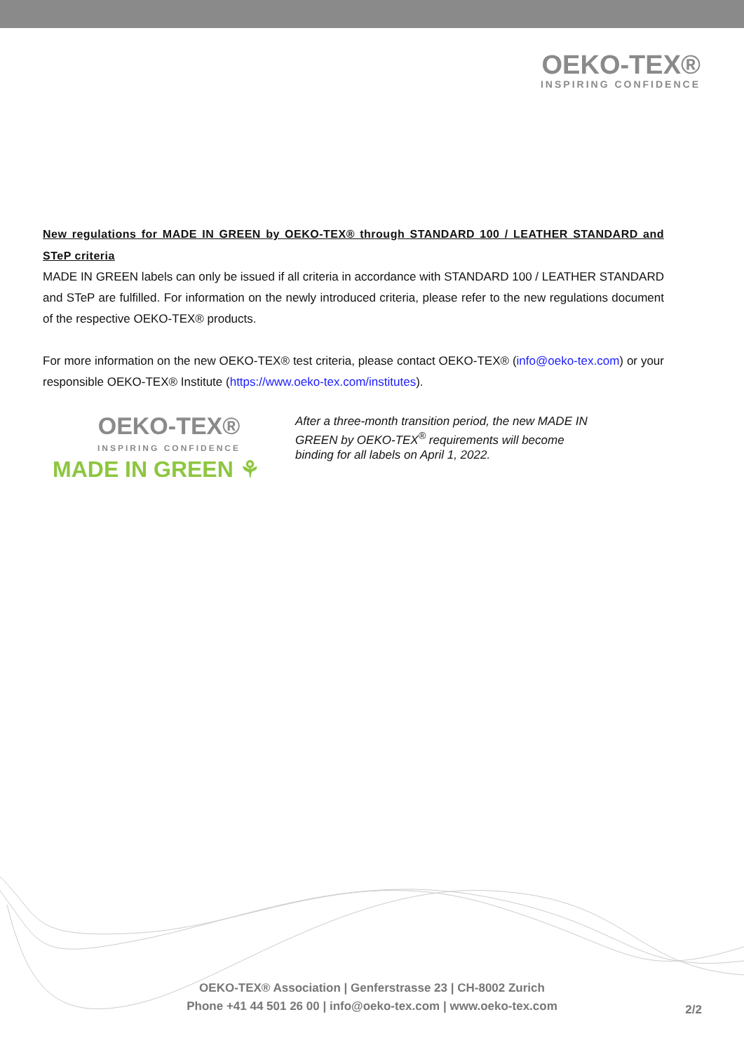OEKO-TEX®
INSPIRING CONFIDENCE
New regulations for MADE IN GREEN by OEKO-TEX® through STANDARD 100 / LEATHER STANDARD and STeP criteria
MADE IN GREEN labels can only be issued if all criteria in accordance with STANDARD 100 / LEATHER STANDARD and STeP are fulfilled. For information on the newly introduced criteria, please refer to the new regulations document of the respective OEKO-TEX® products.
For more information on the new OEKO-TEX® test criteria, please contact OEKO-TEX® (info@oeko-tex.com) or your responsible OEKO-TEX® Institute (https://www.oeko-tex.com/institutes).
OEKO-TEX®
INSPIRING CONFIDENCE
MADE IN GREEN ⚘
After a three-month transition period, the new MADE IN GREEN by OEKO-TEX<sup>®</sup> requirements will become binding for all labels on April 1, 2022.
OEKO-TEX® Association | Genferstrasse 23 | CH-8002 Zurich
Phone +41 44 501 26 00 | info@oeko-tex.com | www.oeko-tex.com
2/2